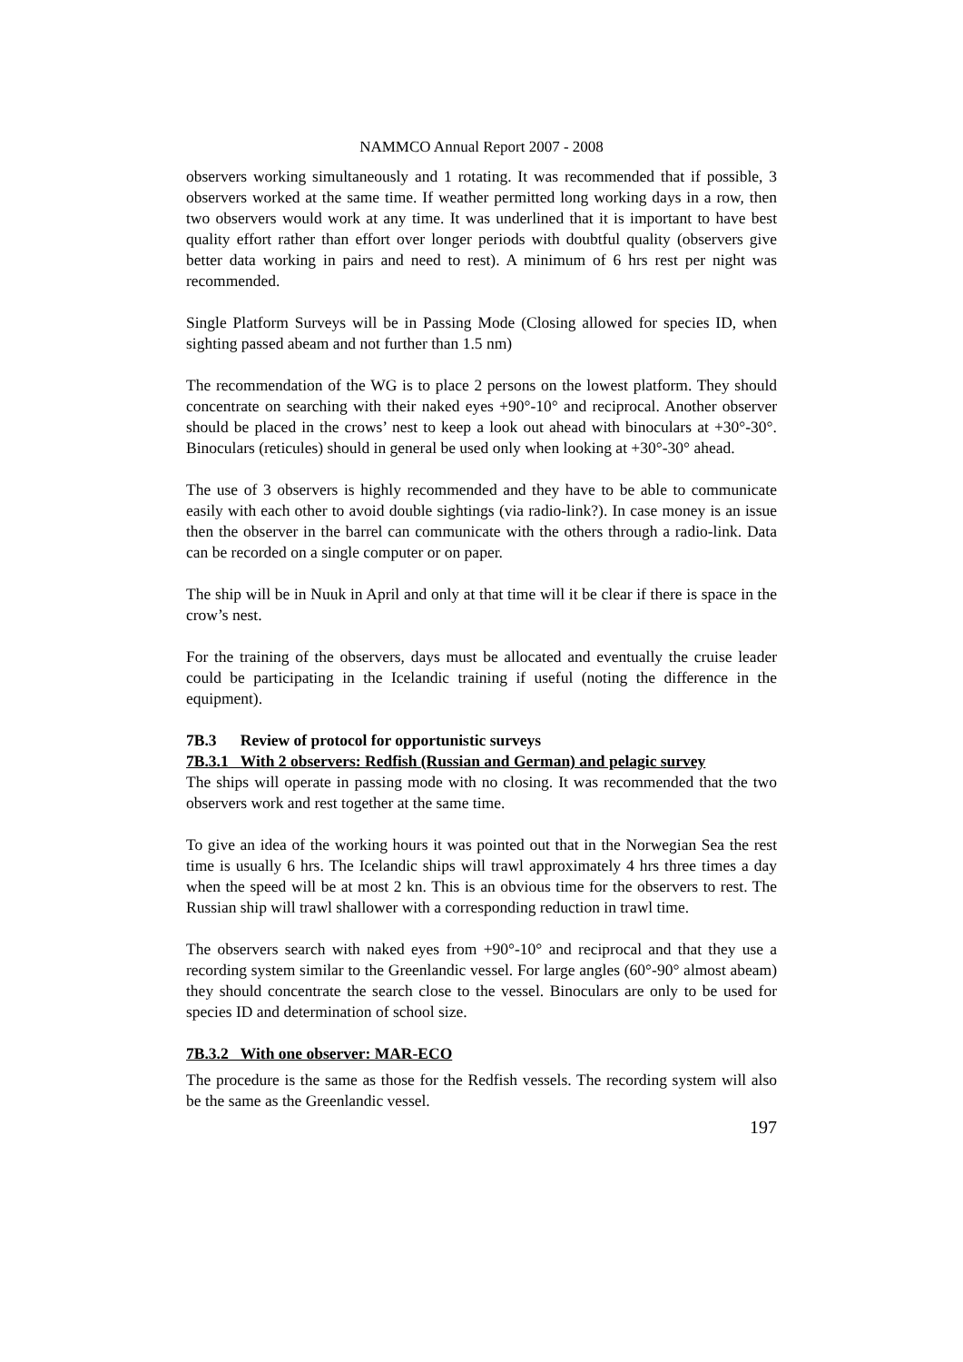NAMMCO Annual Report 2007 - 2008
observers working simultaneously and 1 rotating. It was recommended that if possible, 3 observers worked at the same time. If weather permitted long working days in a row, then two observers would work at any time. It was underlined that it is important to have best quality effort rather than effort over longer periods with doubtful quality (observers give better data working in pairs and need to rest). A minimum of 6 hrs rest per night was recommended.
Single Platform Surveys will be in Passing Mode (Closing allowed for species ID, when sighting passed abeam and not further than 1.5 nm)
The recommendation of the WG is to place 2 persons on the lowest platform. They should concentrate on searching with their naked eyes +90°-10° and reciprocal. Another observer should be placed in the crows’ nest to keep a look out ahead with binoculars at +30°-30°. Binoculars (reticules) should in general be used only when looking at +30°-30° ahead.
The use of 3 observers is highly recommended and they have to be able to communicate easily with each other to avoid double sightings (via radio-link?). In case money is an issue then the observer in the barrel can communicate with the others through a radio-link. Data can be recorded on a single computer or on paper.
The ship will be in Nuuk in April and only at that time will it be clear if there is space in the crow’s nest.
For the training of the observers, days must be allocated and eventually the cruise leader could be participating in the Icelandic training if useful (noting the difference in the equipment).
7B.3 Review of protocol for opportunistic surveys
7B.3.1 With 2 observers: Redfish (Russian and German) and pelagic survey
The ships will operate in passing mode with no closing. It was recommended that the two observers work and rest together at the same time.
To give an idea of the working hours it was pointed out that in the Norwegian Sea the rest time is usually 6 hrs. The Icelandic ships will trawl approximately 4 hrs three times a day when the speed will be at most 2 kn. This is an obvious time for the observers to rest. The Russian ship will trawl shallower with a corresponding reduction in trawl time.
The observers search with naked eyes from +90°-10° and reciprocal and that they use a recording system similar to the Greenlandic vessel. For large angles (60°-90° almost abeam) they should concentrate the search close to the vessel. Binoculars are only to be used for species ID and determination of school size.
7B.3.2 With one observer: MAR-ECO
The procedure is the same as those for the Redfish vessels. The recording system will also be the same as the Greenlandic vessel.
197